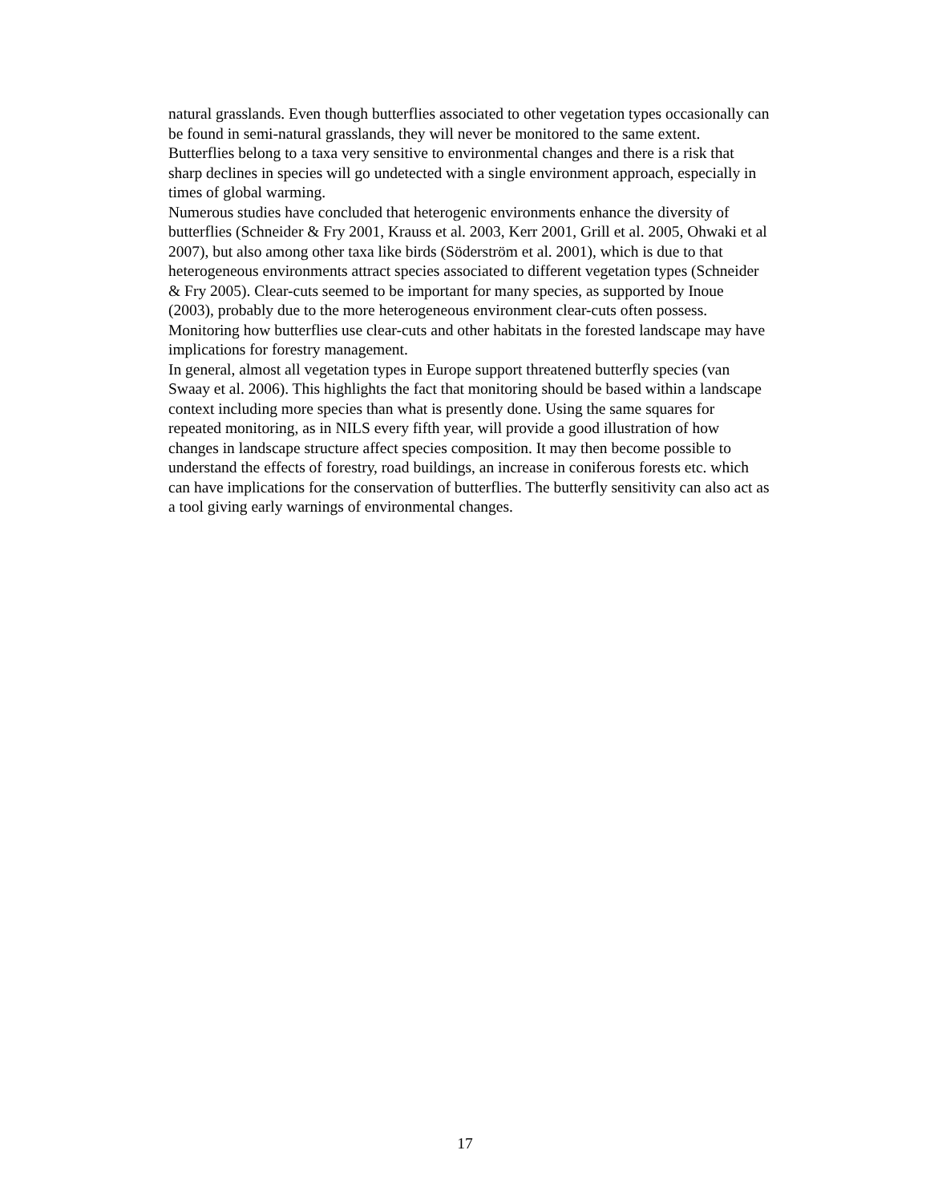natural grasslands. Even though butterflies associated to other vegetation types occasionally can be found in semi-natural grasslands, they will never be monitored to the same extent. Butterflies belong to a taxa very sensitive to environmental changes and there is a risk that sharp declines in species will go undetected with a single environment approach, especially in times of global warming.
Numerous studies have concluded that heterogenic environments enhance the diversity of butterflies (Schneider & Fry 2001, Krauss et al. 2003, Kerr 2001, Grill et al. 2005, Ohwaki et al 2007), but also among other taxa like birds (Söderström et al. 2001), which is due to that heterogeneous environments attract species associated to different vegetation types (Schneider & Fry 2005). Clear-cuts seemed to be important for many species, as supported by Inoue (2003), probably due to the more heterogeneous environment clear-cuts often possess. Monitoring how butterflies use clear-cuts and other habitats in the forested landscape may have implications for forestry management.
In general, almost all vegetation types in Europe support threatened butterfly species (van Swaay et al. 2006). This highlights the fact that monitoring should be based within a landscape context including more species than what is presently done. Using the same squares for repeated monitoring, as in NILS every fifth year, will provide a good illustration of how changes in landscape structure affect species composition. It may then become possible to understand the effects of forestry, road buildings, an increase in coniferous forests etc. which can have implications for the conservation of butterflies. The butterfly sensitivity can also act as a tool giving early warnings of environmental changes.
17